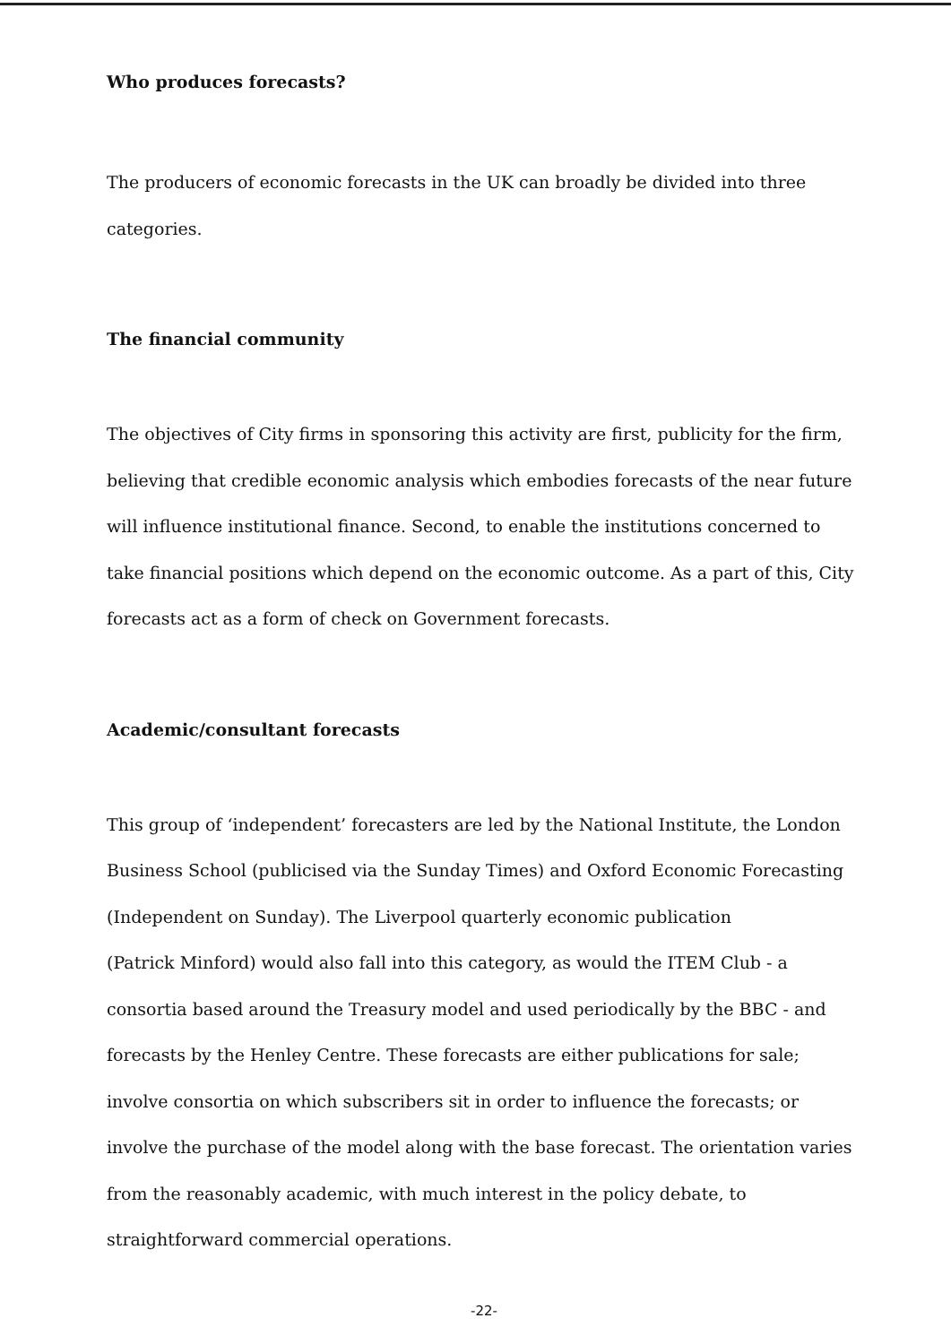Who produces forecasts?
The producers of economic forecasts in the UK can broadly be divided into three categories.
The financial community
The objectives of City firms in sponsoring this activity are first, publicity for the firm, believing that credible economic analysis which embodies forecasts of the near future will influence institutional finance. Second, to enable the institutions concerned to take financial positions which depend on the economic outcome. As a part of this, City forecasts act as a form of check on Government forecasts.
Academic/consultant forecasts
This group of ‘independent’ forecasters are led by the National Institute, the London Business School (publicised via the Sunday Times) and Oxford Economic Forecasting (Independent on Sunday). The Liverpool quarterly economic publication
(Patrick Minford) would also fall into this category, as would the ITEM Club - a consortia based around the Treasury model and used periodically by the BBC - and forecasts by the Henley Centre. These forecasts are either publications for sale; involve consortia on which subscribers sit in order to influence the forecasts; or involve the purchase of the model along with the base forecast. The orientation varies from the reasonably academic, with much interest in the policy debate, to straightforward commercial operations.
-22-